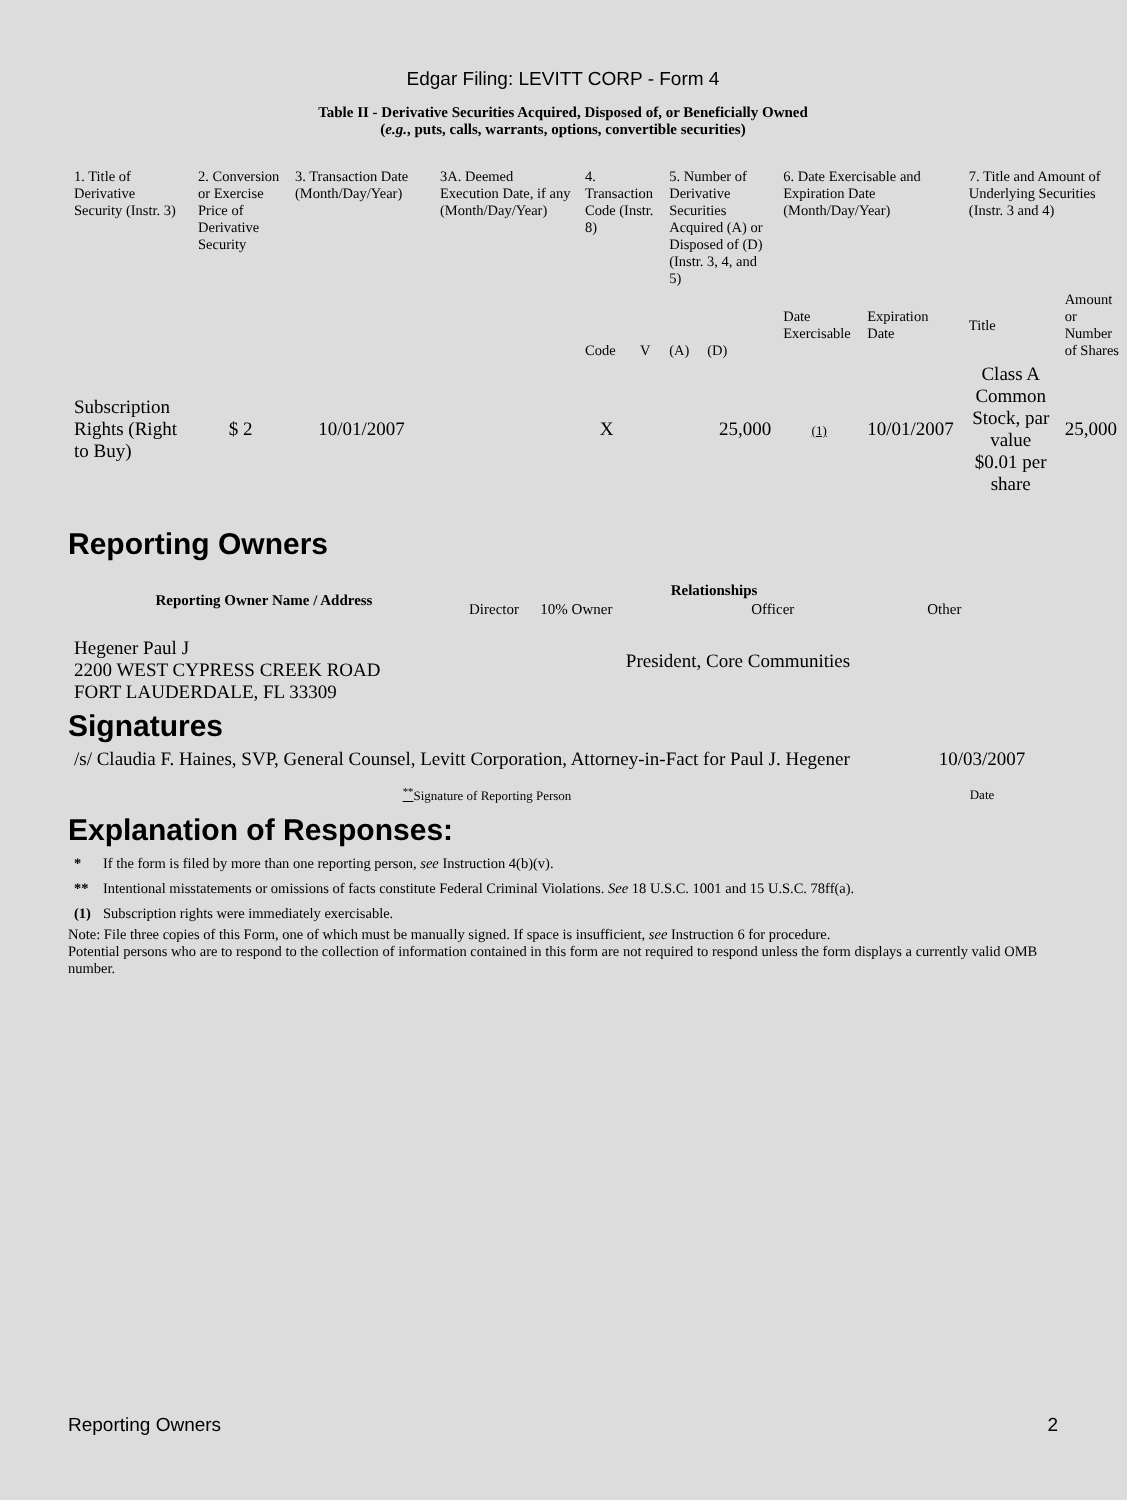Edgar Filing: LEVITT CORP - Form 4
Table II - Derivative Securities Acquired, Disposed of, or Beneficially Owned
(e.g., puts, calls, warrants, options, convertible securities)
| 1. Title of Derivative Security (Instr. 3) | 2. Conversion or Exercise Price of Derivative Security | 3. Transaction Date (Month/Day/Year) | 3A. Deemed Execution Date, if any (Month/Day/Year) | 4. Transaction Code (Instr. 8) | | 5. Number of Derivative Securities Acquired (A) or Disposed of (D) (Instr. 3, 4, and 5) | | 6. Date Exercisable and Expiration Date (Month/Day/Year) | | 7. Title and Amount of Underlying Securities (Instr. 3 and 4) | |
| | | | | Code | V | (A) | (D) | Date Exercisable | Expiration Date | Title | Amount or Number of Shares |
| Subscription Rights (Right to Buy) | $ 2 | 10/01/2007 | | X | | | 25,000 | (1) | 10/01/2007 | Class A Common Stock, par value $0.01 per share | 25,000 |
Reporting Owners
| Reporting Owner Name / Address | Relationships | | | |
| --- | --- | --- | --- | --- |
| | Director | 10% Owner | Officer | Other |
| Hegener Paul J 2200 WEST CYPRESS CREEK ROAD FORT LAUDERDALE, FL 33309 | | | President, Core Communities | |
Signatures
| /s/ Claudia F. Haines, SVP, General Counsel, Levitt Corporation, Attorney-in-Fact for Paul J. Hegener | 10/03/2007 |
| <sup>**</sup> Signature of Reporting Person | Date |
Explanation of Responses:
| * | If the form is filed by more than one reporting person, see Instruction 4(b)(v). |
| ** | Intentional misstatements or omissions of facts constitute Federal Criminal Violations. See 18 U.S.C. 1001 and 15 U.S.C. 78ff(a). |
| (1) | Subscription rights were immediately exercisable. |
Note: File three copies of this Form, one of which must be manually signed. If space is insufficient, see Instruction 6 for procedure.
Potential persons who are to respond to the collection of information contained in this form are not required to respond unless the form displays a currently valid OMB number.
Reporting Owners 2